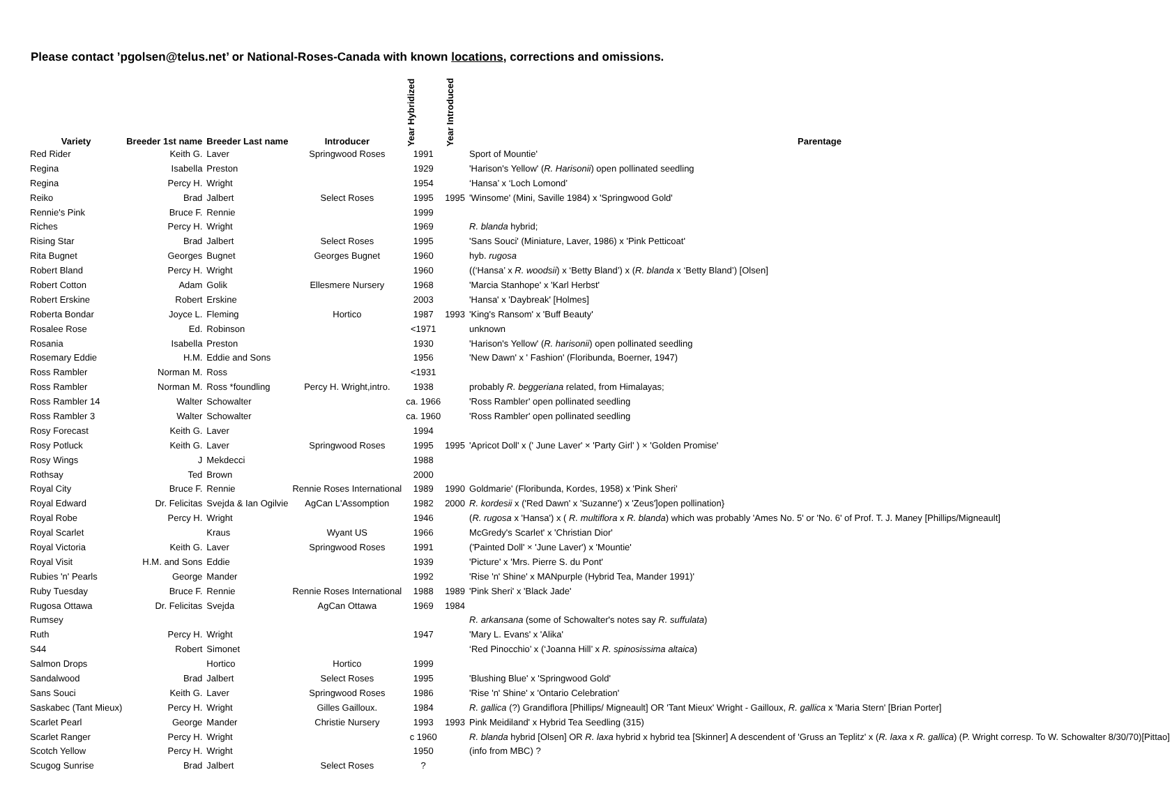Please contact ’pgolsen@telus.net’ or National-Roses-Canada with known locations, corrections and omissions.
| Variety | Breeder 1st name | Breeder Last name | Introducer | Year Hybridized | Year Introduced | Parentage |
| --- | --- | --- | --- | --- | --- | --- |
| Red Rider | Keith G. | Laver | Springwood Roses | 1991 | | Sport of Mountie' |
| Regina | Isabella | Preston | | 1929 | | 'Harison's Yellow' ( R. Harisonii ) open pollinated seedling |
| Regina | Percy H. | Wright | | 1954 | | ‘Hansa’ x ‘Loch Lomond’ |
| Reiko | Brad | Jalbert | Select Roses | 1995 | 1995 | 'Winsome' (Mini, Saville 1984) x 'Springwood Gold' |
| Rennie's Pink | Bruce F. | Rennie | | 1999 | | |
| Riches | Percy H. | Wright | | 1969 | | R. blanda hybrid; |
| Rising Star | Brad | Jalbert | Select Roses | 1995 | | 'Sans Souci' (Miniature, Laver, 1986) x 'Pink Petticoat' |
| Rita Bugnet | Georges | Bugnet | Georges Bugnet | 1960 | | hyb. rugosa |
| Robert Bland | Percy H. | Wright | | 1960 | | ((‘Hansa’ x R. woodsii ) x ‘Betty Bland’) x ( R. blanda x ‘Betty Bland’) [Olsen] |
| Robert Cotton | Adam | Golik | Ellesmere Nursery | 1968 | | 'Marcia Stanhope' x 'Karl Herbst' |
| Robert Erskine | Robert | Erskine | | 2003 | | 'Hansa' x 'Daybreak' [Holmes] |
| Roberta Bondar | Joyce L. | Fleming | Hortico | 1987 | 1993 | 'King's Ransom' x 'Buff Beauty' |
| Rosalee Rose | Ed. | Robinson | | <1971 | | unknown |
| Rosania | Isabella | Preston | | 1930 | | 'Harison's Yellow' ( R. harisonii ) open pollinated seedling |
| Rosemary Eddie | H.M. | Eddie and Sons | | 1956 | | 'New Dawn' x ' Fashion' (Floribunda, Boerner, 1947) |
| Ross Rambler | Norman M. | Ross | | <1931 | | |
| Ross Rambler | Norman M. | Ross *foundling | Percy H. Wright,intro. | 1938 | | probably R. beggeriana related, from Himalayas; |
| Ross Rambler 14 | Walter | Schowalter | | ca. 1966 | | 'Ross Rambler' open pollinated seedling |
| Ross Rambler 3 | Walter | Schowalter | | ca. 1960 | | 'Ross Rambler' open pollinated seedling |
| Rosy Forecast | Keith G. | Laver | | 1994 | | |
| Rosy Potluck | Keith G. | Laver | Springwood Roses | 1995 | 1995 | 'Apricot Doll' x (' June Laver' × 'Party Girl' ) × 'Golden Promise' |
| Rosy Wings | J | Mekdecci | | 1988 | | |
| Rothsay | Ted | Brown | | 2000 | | |
| Royal City | Bruce F. | Rennie | Rennie Roses International | 1989 | 1990 | Goldmarie' (Floribunda, Kordes, 1958) x 'Pink Sheri' |
| Royal Edward | Dr. Felicitas | Svejda & Ian Ogilvie | AgCan L'Assomption | 1982 | 2000 | R. kordesii x ('Red Dawn' x 'Suzanne') x 'Zeus']open pollination} |
| Royal Robe | Percy H. | Wright | | 1946 | | ( R. rugosa x 'Hansa') x ( R. multiflora x R. blanda ) which was probably 'Ames No. 5' or 'No. 6' of Prof. T. J. Maney [Phillips/Migneault] |
| Royal Scarlet | | Kraus | Wyant US | 1966 | | McGredy's Scarlet' x 'Christian Dior' |
| Royal Victoria | Keith G. | Laver | Springwood Roses | 1991 | | ('Painted Doll' × 'June Laver') x 'Mountie' |
| Royal Visit | H.M. and Sons | Eddie | | 1939 | | 'Picture' x 'Mrs. Pierre S. du Pont' |
| Rubies 'n' Pearls | George | Mander | | 1992 | | 'Rise 'n' Shine' x MANpurple (Hybrid Tea, Mander 1991)' |
| Ruby Tuesday | Bruce F. | Rennie | Rennie Roses International | 1988 | 1989 | 'Pink Sheri' x 'Black Jade' |
| Rugosa Ottawa | Dr. Felicitas | Svejda | AgCan Ottawa | 1969 | 1984 | |
| Rumsey | | | | | | R. arkansana (some of Schowalter's notes say R. suffulata ) |
| Ruth | Percy H. | Wright | | 1947 | | 'Mary L. Evans' x 'Alika' |
| S44 | Robert | Simonet | | | | ‘Red Pinocchio’ x (‘Joanna Hill’ x R. spinosissima altaica ) |
| Salmon Drops | | Hortico | Hortico | 1999 | | |
| Sandalwood | Brad | Jalbert | Select Roses | 1995 | | 'Blushing Blue' x 'Springwood Gold' |
| Sans Souci | Keith G. | Laver | Springwood Roses | 1986 | | 'Rise 'n' Shine' x 'Ontario Celebration' |
| Saskabec (Tant Mieux) | Percy H. | Wright | Gilles Gailloux. | 1984 | | R. gallica (?) Grandiflora [Phillips/ Migneault] OR 'Tant Mieux' Wright - Gailloux, R. gallica x 'Maria Stern' [Brian Porter] |
| Scarlet Pearl | George | Mander | Christie Nursery | 1993 | 1993 | Pink Meidiland' x Hybrid Tea Seedling (315) |
| Scarlet Ranger | Percy H. | Wright | | c 1960 | | R. blanda hybrid [Olsen] OR R. laxa hybrid x hybrid tea [Skinner] A descendent of 'Gruss an Teplitz' x ( R. laxa x R. gallica ) (P. Wright corresp. To W. Schowalter 8/30/70)[Pittao] |
| Scotch Yellow | Percy H. | Wright | | 1950 | | (info from MBC) ? |
| Scugog Sunrise | Brad | Jalbert | Select Roses | ? | | |